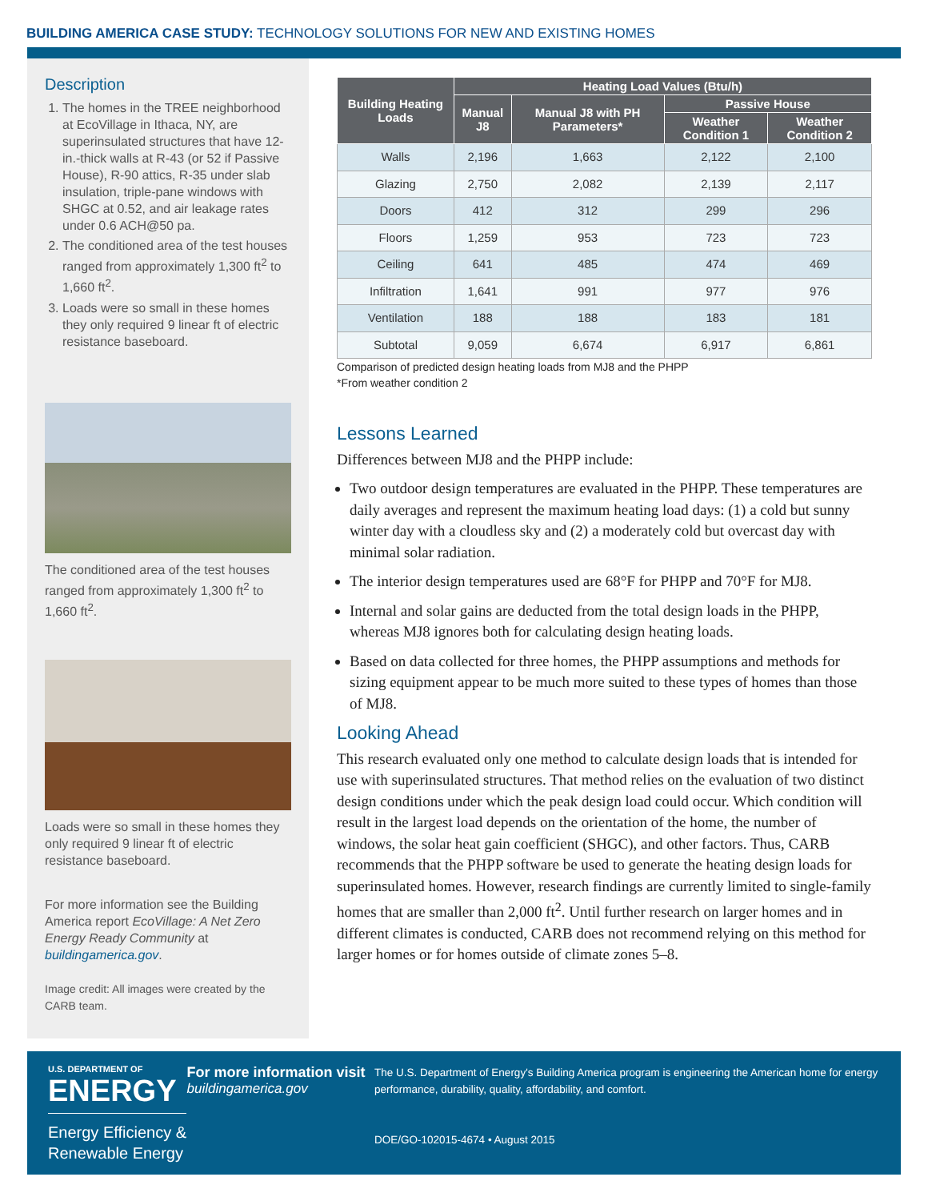BUILDING AMERICA CASE STUDY: TECHNOLOGY SOLUTIONS FOR NEW AND EXISTING HOMES
Description
1. The homes in the TREE neighborhood at EcoVillage in Ithaca, NY, are superinsulated structures that have 12-in.-thick walls at R-43 (or 52 if Passive House), R-90 attics, R-35 under slab insulation, triple-pane windows with SHGC at 0.52, and air leakage rates under 0.6 ACH@50 pa.
2. The conditioned area of the test houses ranged from approximately 1,300 ft<sup>2</sup> to 1,660 ft<sup>2</sup>.
3. Loads were so small in these homes they only required 9 linear ft of electric resistance baseboard.
The conditioned area of the test houses ranged from approximately 1,300 ft<sup>2</sup> to 1,660 ft<sup>2</sup>.
Loads were so small in these homes they only required 9 linear ft of electric resistance baseboard.
For more information see the Building America report EcoVillage: A Net Zero Energy Ready Community at buildingamerica.gov.
Image credit: All images were created by the CARB team.
| Building Heating Loads | Heating Load Values (Btu/h) | | | |
| --- | --- | --- | --- | --- |
| | Manual J8 | Manual J8 with PH Parameters* | Passive House | |
| | | | Weather Condition 1 | Weather Condition 2 |
| Walls | 2,196 | 1,663 | 2,122 | 2,100 |
| Glazing | 2,750 | 2,082 | 2,139 | 2,117 |
| Doors | 412 | 312 | 299 | 296 |
| Floors | 1,259 | 953 | 723 | 723 |
| Ceiling | 641 | 485 | 474 | 469 |
| Infiltration | 1,641 | 991 | 977 | 976 |
| Ventilation | 188 | 188 | 183 | 181 |
| Subtotal | 9,059 | 6,674 | 6,917 | 6,861 |
Comparison of predicted design heating loads from MJ8 and the PHPP
*From weather condition 2
Lessons Learned
Differences between MJ8 and the PHPP include:
Two outdoor design temperatures are evaluated in the PHPP. These temperatures are daily averages and represent the maximum heating load days: (1) a cold but sunny winter day with a cloudless sky and (2) a moderately cold but overcast day with minimal solar radiation.
The interior design temperatures used are 68°F for PHPP and 70°F for MJ8.
Internal and solar gains are deducted from the total design loads in the PHPP, whereas MJ8 ignores both for calculating design heating loads.
Based on data collected for three homes, the PHPP assumptions and methods for sizing equipment appear to be much more suited to these types of homes than those of MJ8.
Looking Ahead
This research evaluated only one method to calculate design loads that is intended for use with superinsulated structures. That method relies on the evaluation of two distinct design conditions under which the peak design load could occur. Which condition will result in the largest load depends on the orientation of the home, the number of windows, the solar heat gain coefficient (SHGC), and other factors. Thus, CARB recommends that the PHPP software be used to generate the heating design loads for superinsulated homes. However, research findings are currently limited to single-family homes that are smaller than 2,000 ft<sup>2</sup>. Until further research on larger homes and in different climates is conducted, CARB does not recommend relying on this method for larger homes or for homes outside of climate zones 5–8.
U.S. DEPARTMENT OF
ENERGY
Energy Efficiency &
Renewable Energy
For more information visit
buildingamerica.gov
The U.S. Department of Energy's Building America program is engineering the American home for energy performance, durability, quality, affordability, and comfort.
DOE/GO-102015-4674 • August 2015